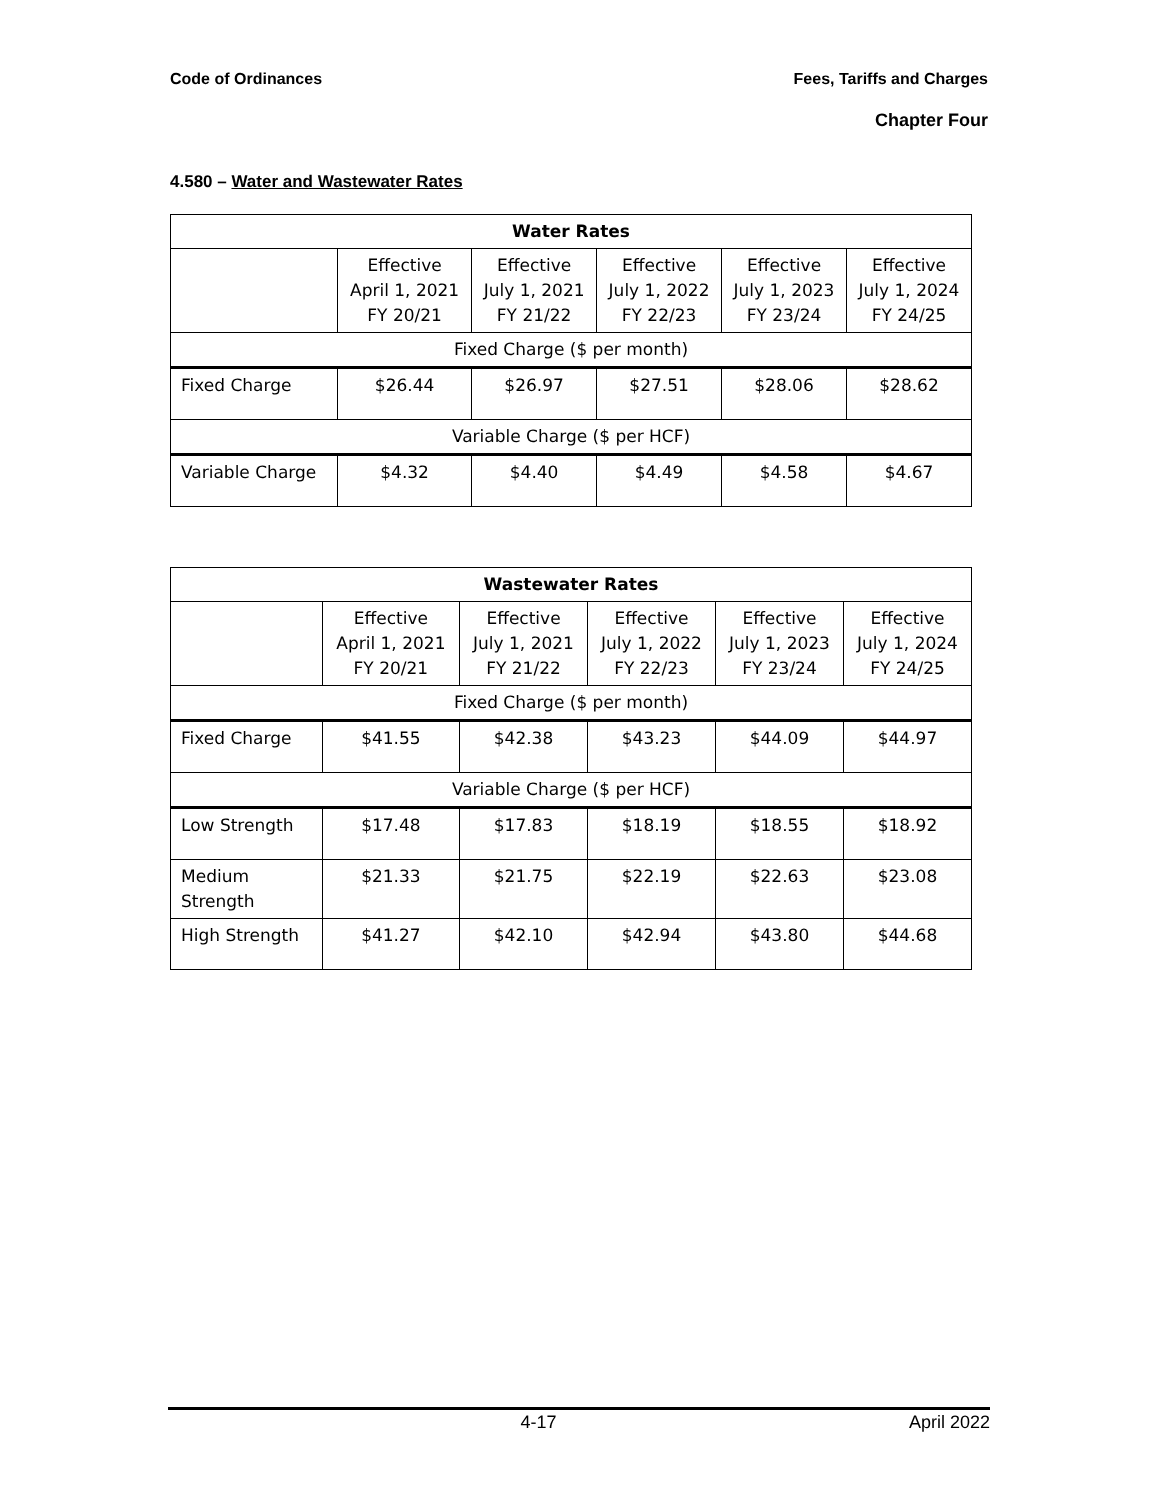Code of Ordinances Fees, Tariffs and Charges
Chapter Four
4.580 – Water and Wastewater Rates
| Water Rates | | | | | |
| --- | --- | --- | --- | --- | --- |
| | Effective April 1, 2021 FY 20/21 | Effective July 1, 2021 FY 21/22 | Effective July 1, 2022 FY 22/23 | Effective July 1, 2023 FY 23/24 | Effective July 1, 2024 FY 24/25 |
| Fixed Charge ($ per month) | | | | | |
| Fixed Charge | $26.44 | $26.97 | $27.51 | $28.06 | $28.62 |
| Variable Charge ($ per HCF) | | | | | |
| Variable Charge | $4.32 | $4.40 | $4.49 | $4.58 | $4.67 |
| Wastewater Rates | | | | | |
| --- | --- | --- | --- | --- | --- |
| | Effective April 1, 2021 FY 20/21 | Effective July 1, 2021 FY 21/22 | Effective July 1, 2022 FY 22/23 | Effective July 1, 2023 FY 23/24 | Effective July 1, 2024 FY 24/25 |
| Fixed Charge ($ per month) | | | | | |
| Fixed Charge | $41.55 | $42.38 | $43.23 | $44.09 | $44.97 |
| Variable Charge ($ per HCF) | | | | | |
| Low Strength | $17.48 | $17.83 | $18.19 | $18.55 | $18.92 |
| Medium Strength | $21.33 | $21.75 | $22.19 | $22.63 | $23.08 |
| High Strength | $41.27 | $42.10 | $42.94 | $43.80 | $44.68 |
4-17 April 2022